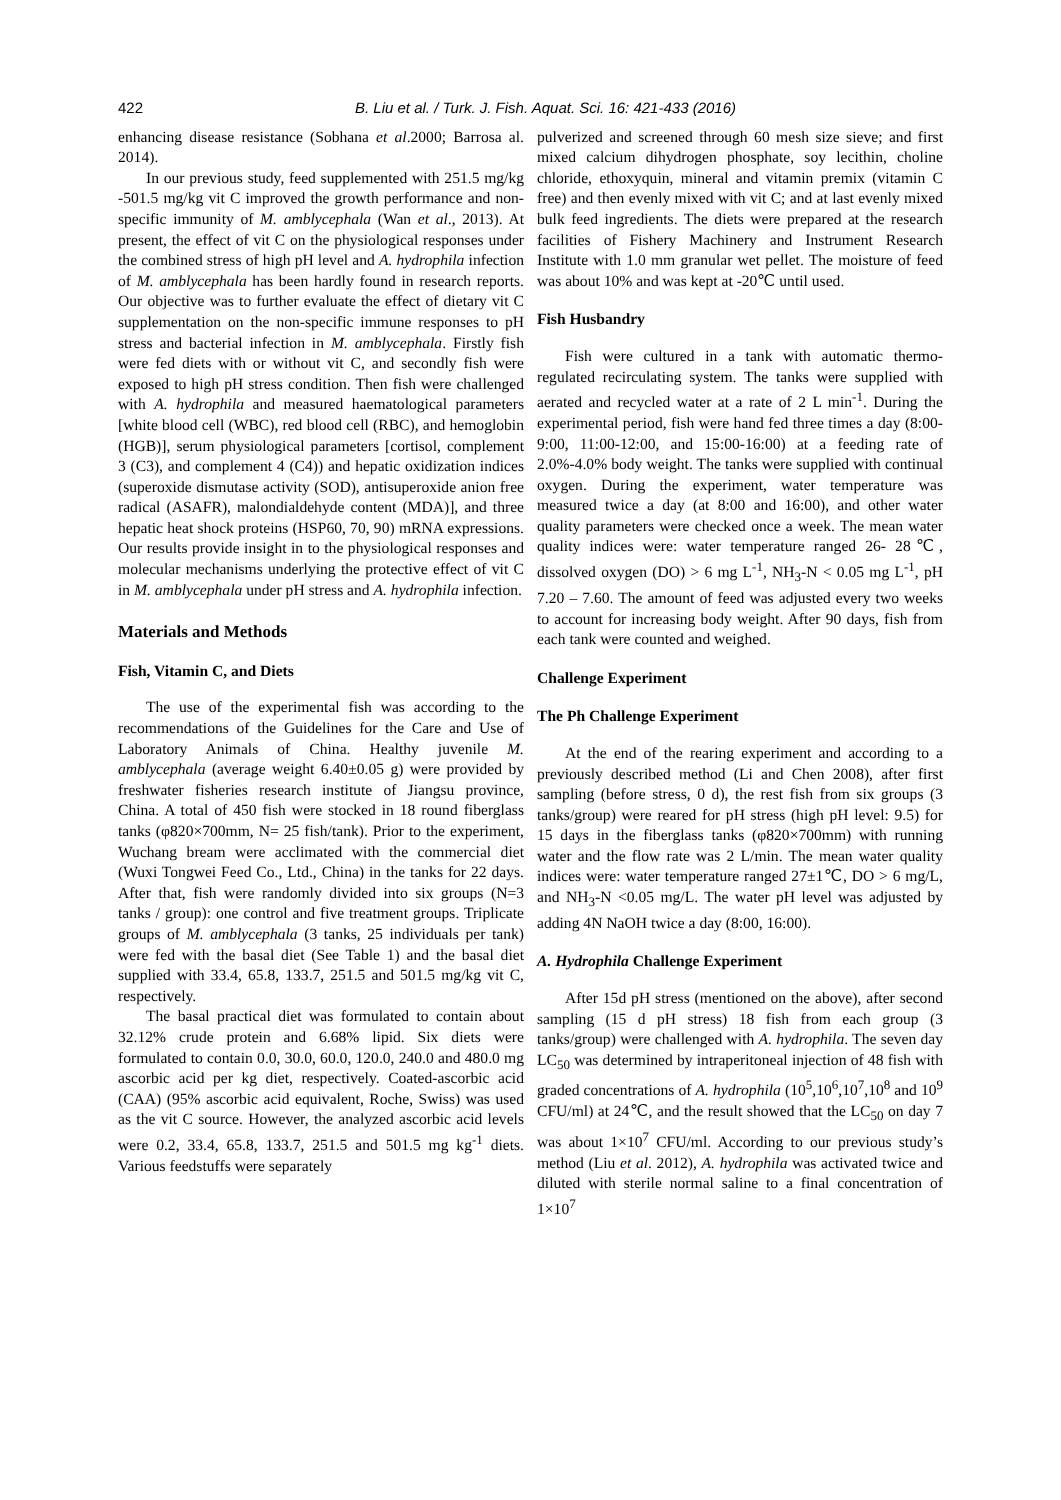422 B. Liu et al. / Turk. J. Fish. Aquat. Sci. 16: 421-433 (2016)
enhancing disease resistance (Sobhana et al.2000; Barrosa al. 2014).
In our previous study, feed supplemented with 251.5 mg/kg -501.5 mg/kg vit C improved the growth performance and non-specific immunity of M. amblycephala (Wan et al., 2013). At present, the effect of vit C on the physiological responses under the combined stress of high pH level and A. hydrophila infection of M. amblycephala has been hardly found in research reports. Our objective was to further evaluate the effect of dietary vit C supplementation on the non-specific immune responses to pH stress and bacterial infection in M. amblycephala. Firstly fish were fed diets with or without vit C, and secondly fish were exposed to high pH stress condition. Then fish were challenged with A. hydrophila and measured haematological parameters [white blood cell (WBC), red blood cell (RBC), and hemoglobin (HGB)], serum physiological parameters [cortisol, complement 3 (C3), and complement 4 (C4)) and hepatic oxidization indices (superoxide dismutase activity (SOD), antisuperoxide anion free radical (ASAFR), malondialdehyde content (MDA)], and three hepatic heat shock proteins (HSP60, 70, 90) mRNA expressions. Our results provide insight in to the physiological responses and molecular mechanisms underlying the protective effect of vit C in M. amblycephala under pH stress and A. hydrophila infection.
Materials and Methods
Fish, Vitamin C, and Diets
The use of the experimental fish was according to the recommendations of the Guidelines for the Care and Use of Laboratory Animals of China. Healthy juvenile M. amblycephala (average weight 6.40±0.05 g) were provided by freshwater fisheries research institute of Jiangsu province, China. A total of 450 fish were stocked in 18 round fiberglass tanks (φ820×700mm, N= 25 fish/tank). Prior to the experiment, Wuchang bream were acclimated with the commercial diet (Wuxi Tongwei Feed Co., Ltd., China) in the tanks for 22 days. After that, fish were randomly divided into six groups (N=3 tanks / group): one control and five treatment groups. Triplicate groups of M. amblycephala (3 tanks, 25 individuals per tank) were fed with the basal diet (See Table 1) and the basal diet supplied with 33.4, 65.8, 133.7, 251.5 and 501.5 mg/kg vit C, respectively.
The basal practical diet was formulated to contain about 32.12% crude protein and 6.68% lipid. Six diets were formulated to contain 0.0, 30.0, 60.0, 120.0, 240.0 and 480.0 mg ascorbic acid per kg diet, respectively. Coated-ascorbic acid (CAA) (95% ascorbic acid equivalent, Roche, Swiss) was used as the vit C source. However, the analyzed ascorbic acid levels were 0.2, 33.4, 65.8, 133.7, 251.5 and 501.5 mg kg<sup>-1</sup> diets. Various feedstuffs were separately
pulverized and screened through 60 mesh size sieve; and first mixed calcium dihydrogen phosphate, soy lecithin, choline chloride, ethoxyquin, mineral and vitamin premix (vitamin C free) and then evenly mixed with vit C; and at last evenly mixed bulk feed ingredients. The diets were prepared at the research facilities of Fishery Machinery and Instrument Research Institute with 1.0 mm granular wet pellet. The moisture of feed was about 10% and was kept at -20℃ until used.
Fish Husbandry
Fish were cultured in a tank with automatic thermo-regulated recirculating system. The tanks were supplied with aerated and recycled water at a rate of 2 L min<sup>-1</sup>. During the experimental period, fish were hand fed three times a day (8:00-9:00, 11:00-12:00, and 15:00-16:00) at a feeding rate of 2.0%-4.0% body weight. The tanks were supplied with continual oxygen. During the experiment, water temperature was measured twice a day (at 8:00 and 16:00), and other water quality parameters were checked once a week. The mean water quality indices were: water temperature ranged 26- 28℃, dissolved oxygen (DO) > 6 mg L<sup>-1</sup>, NH<sub>3</sub>-N < 0.05 mg L<sup>-1</sup>, pH 7.20 – 7.60. The amount of feed was adjusted every two weeks to account for increasing body weight. After 90 days, fish from each tank were counted and weighed.
Challenge Experiment
The Ph Challenge Experiment
At the end of the rearing experiment and according to a previously described method (Li and Chen 2008), after first sampling (before stress, 0 d), the rest fish from six groups (3 tanks/group) were reared for pH stress (high pH level: 9.5) for 15 days in the fiberglass tanks (φ820×700mm) with running water and the flow rate was 2 L/min. The mean water quality indices were: water temperature ranged 27±1℃, DO > 6 mg/L, and NH<sub>3</sub>-N <0.05 mg/L. The water pH level was adjusted by adding 4N NaOH twice a day (8:00, 16:00).
A. Hydrophila Challenge Experiment
After 15d pH stress (mentioned on the above), after second sampling (15 d pH stress) 18 fish from each group (3 tanks/group) were challenged with A. hydrophila. The seven day LC<sub>50</sub> was determined by intraperitoneal injection of 48 fish with graded concentrations of A. hydrophila (10<sup>5</sup>,10<sup>6</sup>,10<sup>7</sup>,10<sup>8</sup> and 10<sup>9</sup> CFU/ml) at 24℃, and the result showed that the LC<sub>50</sub> on day 7 was about 1×10<sup>7</sup> CFU/ml. According to our previous study’s method (Liu et al. 2012), A. hydrophila was activated twice and diluted with sterile normal saline to a final concentration of 1×10<sup>7</sup>